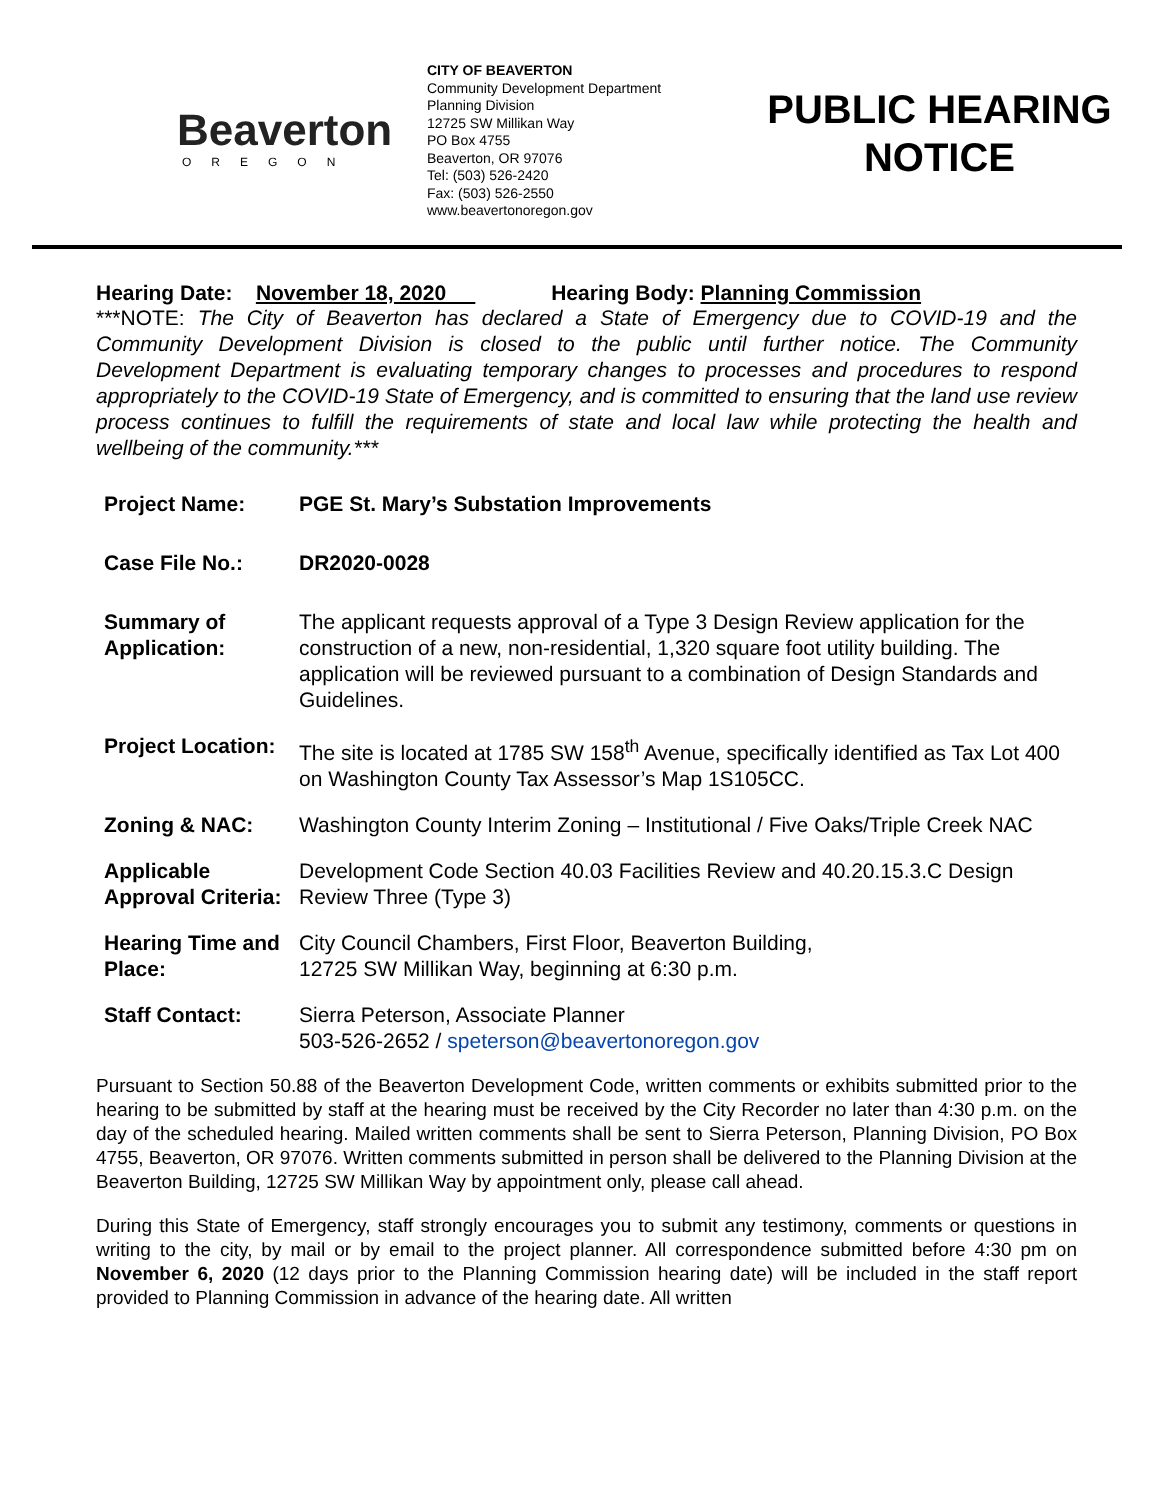Beaverton
OREGON
CITY OF BEAVERTON
Community Development Department
Planning Division
12725 SW Millikan Way
PO Box 4755
Beaverton, OR 97076
Tel: (503) 526-2420
Fax: (503) 526-2550
www.beavertonoregon.gov
PUBLIC HEARING
NOTICE
Hearing Date: November 18, 2020 Hearing Body: Planning Commission
***NOTE: The City of Beaverton has declared a State of Emergency due to COVID-19 and the Community Development Division is closed to the public until further notice. The Community Development Department is evaluating temporary changes to processes and procedures to respond appropriately to the COVID-19 State of Emergency, and is committed to ensuring that the land use review process continues to fulfill the requirements of state and local law while protecting the health and wellbeing of the community.***
| Project Name: | PGE St. Mary’s Substation Improvements |
| Case File No.: | DR2020-0028 |
| Summary of Application: | The applicant requests approval of a Type 3 Design Review application for the construction of a new, non-residential, 1,320 square foot utility building. The application will be reviewed pursuant to a combination of Design Standards and Guidelines. |
| Project Location: | The site is located at 1785 SW 158<sup>th</sup> Avenue, specifically identified as Tax Lot 400 on Washington County Tax Assessor’s Map 1S105CC. |
| Zoning & NAC: | Washington County Interim Zoning – Institutional / Five Oaks/Triple Creek NAC |
| Applicable Approval Criteria: | Development Code Section 40.03 Facilities Review and 40.20.15.3.C Design Review Three (Type 3) |
| Hearing Time and Place: | City Council Chambers, First Floor, Beaverton Building, 12725 SW Millikan Way, beginning at 6:30 p.m. |
| Staff Contact: | Sierra Peterson, Associate Planner 503-526-2652 / speterson@beavertonoregon.gov |
Pursuant to Section 50.88 of the Beaverton Development Code, written comments or exhibits submitted prior to the hearing to be submitted by staff at the hearing must be received by the City Recorder no later than 4:30 p.m. on the day of the scheduled hearing. Mailed written comments shall be sent to Sierra Peterson, Planning Division, PO Box 4755, Beaverton, OR 97076. Written comments submitted in person shall be delivered to the Planning Division at the Beaverton Building, 12725 SW Millikan Way by appointment only, please call ahead.
During this State of Emergency, staff strongly encourages you to submit any testimony, comments or questions in writing to the city, by mail or by email to the project planner. All correspondence submitted before 4:30 pm on November 6, 2020 (12 days prior to the Planning Commission hearing date) will be included in the staff report provided to Planning Commission in advance of the hearing date. All written